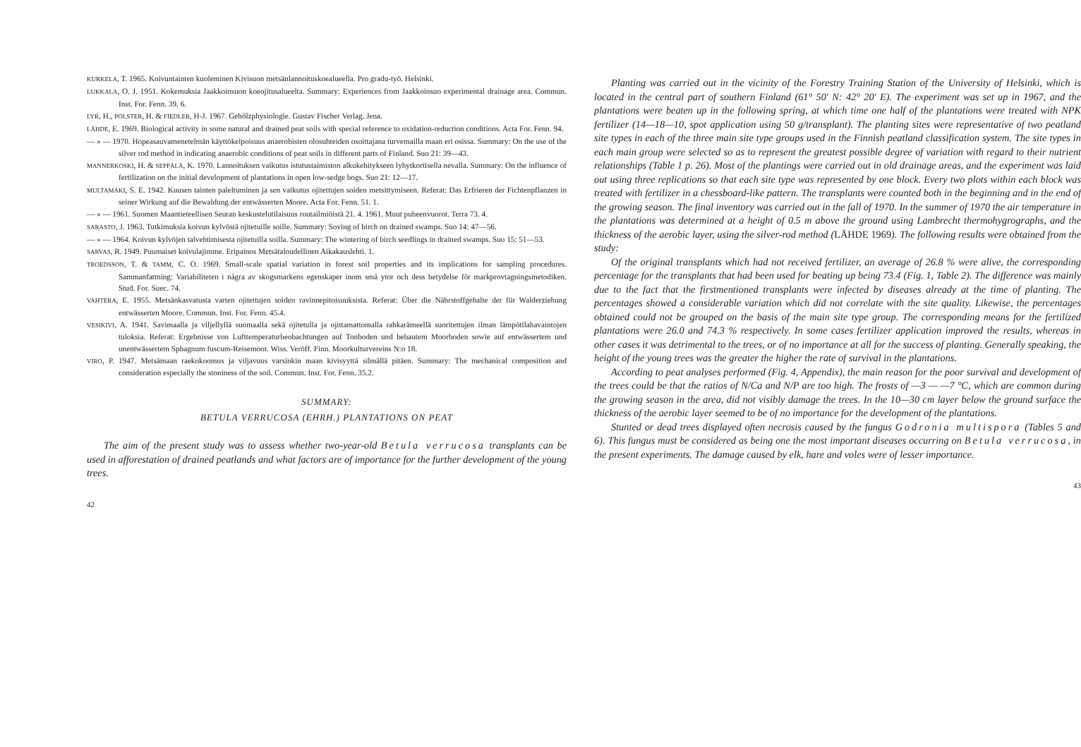KURKELA, T. 1965. Koivuntainten kuoleminen Kivisuon metsänlannoituskoealueella. Pro gradu-työ. Helsinki.
LUKKALA, O. J. 1951. Kokemuksia Jaakkoinsuon koeojitusalueelta. Summary: Experiences from Jaakkoinsuo experimental drainage area. Commun. Inst. For. Fenn. 39. 6.
LYR, H., POLSTER, H. & FIEDLER, H-J. 1967. Gehölzphysiologie. Gustav Fischer Verlag. Jena.
LÄHDE, E. 1969. Biological activity in some natural and drained peat soils with special reference to oxidation-reduction conditions. Acta For. Fenn. 94.
— » — 1970. Hopeasauvamenetelmän käyttökelpoisuus anaerobisten olosuhteiden osoittajana turvemailla maan eri osissa. Summary: On the use of the silver rod method in indicating anaerobic conditions of peat soils in different parts of Finland. Suo 21: 39—43.
MANNERKOSKI, H. & SEPPÄLÄ, K. 1970. Lannoituksen vaikutus istutustaimiston alkukehitykseen lyhytkortisella nevalla. Summary: On the influence of fertilization on the initial development of plantations in open low-sedge bogs. Suo 21: 12—17.
MULTAMÄKI, S. E. 1942. Kuusen tainten paleltuminen ja sen vaikutus ojitettujen soiden metsittymiseen. Referat: Das Erfrieren der Fichtenpflanzen in seiner Wirkung auf die Bewaldung der entwässerten Moore. Acta For. Fenn. 51. 1.
— » — 1961. Suomen Maantieteellisen Seuran keskustelutilaisuus routailmiöistä 21. 4. 1961. Muut puheenvuorot. Terra 73. 4.
SARASTO, J. 1963. Tutkimuksia koivun kylvöstä ojitetuille soille. Summary: Soving of birch on drained swamps. Suo 14: 47—56.
— » — 1964. Koivun kylvöjen talvehtimisesta ojitetuilla soilla. Summary: The wintering of birch seedlings in drained swamps. Suo 15: 51—53.
SARVAS, R. 1949. Puumaiset koivulajimme. Eripainos Metsätaloudellinen Aikakauslehti. 1.
TROEDSSON, T. & TAMM, C. O. 1969. Small-scale spatial variation in forest soil properties and its implications for sampling procedures. Sammanfattning: Variabiliteten i några av skogsmarkens egenskaper inom små ytor och dess betydelse för markprovtagningsmetodiken. Stud. For. Suec. 74.
VAHTERA, E. 1955. Metsänkasvatusta varten ojitettujen soiden ravinnepitoisuuksista. Referat: Über die Nährstoffgehalte der für Walderziehung entwässerten Moore. Commun. Inst. For. Fenn. 45.4.
VESIKIVI, A. 1941. Savimaalla ja viljellyllä suomaalla sekä ojitetulla ja ojittamattomalla rahkarämeellä suoritettujen ilman lämpötilahavaintojen tuloksia. Referat: Ergebnisse von Lufttemperaturbeobachtungen auf Tonboden und bebautem Moorboden sowie auf entwässertem und unentwässertem Sphagnum fuscum-Reisemoor. Wiss. Veröff. Finn. Moorkulturvereins N:o 18.
VIRO, P. 1947. Metsämaan raekokoomus ja viljavuus varsinkin maan kivisyyttä silmällä pitäen. Summary: The mechanical composition and consideration especially the stoniness of the soil. Commun. Inst. For. Fenn. 35.2.
SUMMARY:
BETULA VERRUCOSA (EHRH.) PLANTATIONS ON PEAT
The aim of the present study was to assess whether two-year-old Betula verrucosa transplants can be used in afforestation of drained peatlands and what factors are of importance for the further development of the young trees.
42
Planting was carried out in the vicinity of the Forestry Training Station of the University of Helsinki, which is located in the central part of southern Finland (61° 50' N: 42° 20' E). The experiment was set up in 1967, and the plantations were beaten up in the following spring, at which time one half of the plantations were treated with NPK fertilizer (14—18—10, spot application using 50 g/transplant). The planting sites were representative of two peatland site types in each of the three main site type groups used in the Finnish peatland classification system. The site types in each main group were selected so as to represent the greatest possible degree of variation with regard to their nutrient relationships (Table 1 p. 26). Most of the plantings were carried out in old drainage areas, and the experiment was laid out using three replications so that each site type was represented by one block. Every two plots within each block was treated with fertilizer in a chessboard-like pattern. The transplants were counted both in the beginning and in the end of the growing season. The final inventory was carried out in the fall of 1970. In the summer of 1970 the air temperature in the plantations was determined at a height of 0.5 m above the ground using Lambrecht thermohygrographs, and the thickness of the aerobic layer, using the silver-rod method (LÄHDE 1969). The following results were obtained from the study:
Of the original transplants which had not received fertilizer, an average of 26.8 % were alive, the corresponding percentage for the transplants that had been used for beating up being 73.4 (Fig. 1, Table 2). The difference was mainly due to the fact that the firstmentioned transplants were infected by diseases already at the time of planting. The percentages showed a considerable variation which did not correlate with the site quality. Likewise, the percentages obtained could not be grouped on the basis of the main site type group. The corresponding means for the fertilized plantations were 26.0 and 74.3 % respectively. In some cases fertilizer application improved the results, whereas in other cases it was detrimental to the trees, or of no importance at all for the success of planting. Generally speaking, the height of the young trees was the greater the higher the rate of survival in the plantations.
According to peat analyses performed (Fig. 4, Appendix), the main reason for the poor survival and development of the trees could be that the ratios of N/Ca and N/P are too high. The frosts of —3 — —7 °C, which are common during the growing season in the area, did not visibly damage the trees. In the 10—30 cm layer below the ground surface the thickness of the aerobic layer seemed to be of no importance for the development of the plantations.
Stunted or dead trees displayed often necrosis caused by the fungus Godronia multispora (Tables 5 and 6). This fungus must be considered as being one the most important diseases occurring on Betula verrucosa, in the present experiments. The damage caused by elk, hare and voles were of lesser importance.
43